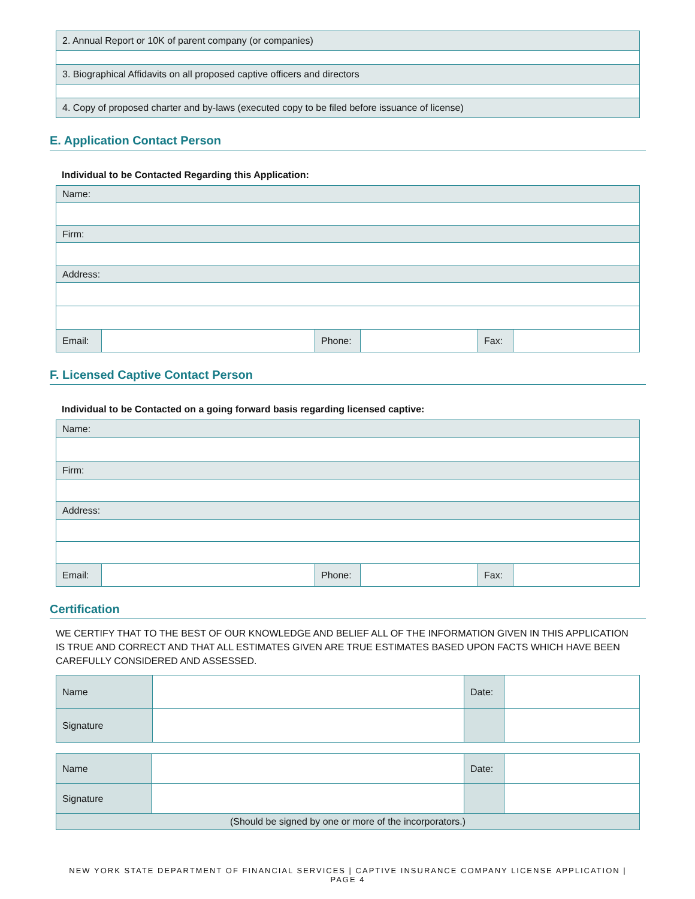| 2. Annual Report or 10K of parent company (or companies) |
| 3. Biographical Affidavits on all proposed captive officers and directors |
| 4. Copy of proposed charter and by-laws (executed copy to be filed before issuance of license) |
E. Application Contact Person
Individual to be Contacted Regarding this Application:
| Name: | | | | | |
| Firm: | | | | | |
| Address: | | | | | |
| Email: | | Phone: | | Fax: | |
F. Licensed Captive Contact Person
Individual to be Contacted on a going forward basis regarding licensed captive:
| Name: | | | | | |
| Firm: | | | | | |
| Address: | | | | | |
| Email: | | Phone: | | Fax: | |
Certification
WE CERTIFY THAT TO THE BEST OF OUR KNOWLEDGE AND BELIEF ALL OF THE INFORMATION GIVEN IN THIS APPLICATION IS TRUE AND CORRECT AND THAT ALL ESTIMATES GIVEN ARE TRUE ESTIMATES BASED UPON FACTS WHICH HAVE BEEN CAREFULLY CONSIDERED AND ASSESSED.
| Name | | Date: | |
| Signature | | | |
| Name | | Date: | |
| Signature | | | |
| (Should be signed by one or more of the incorporators.) | | | |
NEW YORK STATE DEPARTMENT OF FINANCIAL SERVICES | CAPTIVE INSURANCE COMPANY LICENSE APPLICATION | PAGE 4